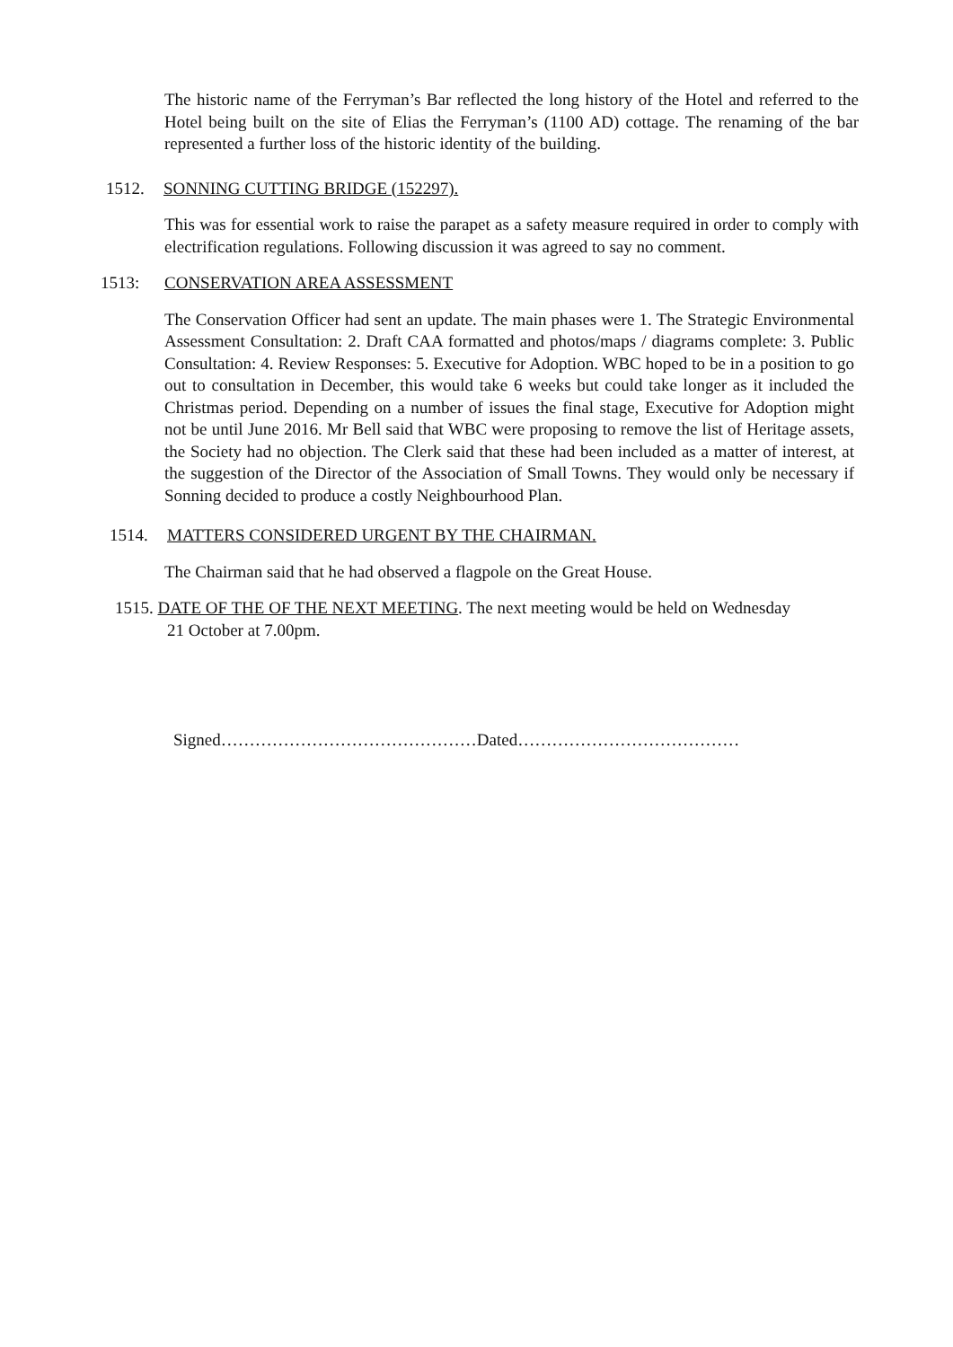The historic name of the Ferryman’s Bar reflected the long history of the Hotel and referred to the Hotel being built on the site of Elias the Ferryman’s (1100 AD) cottage. The renaming of the bar represented a further loss of the historic identity of the building.
1512. SONNING CUTTING BRIDGE (152297).
This was for essential work to raise the parapet as a safety measure required in order to comply with electrification regulations. Following discussion it was agreed to say no comment.
1513: CONSERVATION AREA ASSESSMENT
The Conservation Officer had sent an update. The main phases were 1. The Strategic Environmental Assessment Consultation: 2. Draft CAA formatted and photos/maps / diagrams complete: 3. Public Consultation: 4. Review Responses: 5. Executive for Adoption. WBC hoped to be in a position to go out to consultation in December, this would take 6 weeks but could take longer as it included the Christmas period. Depending on a number of issues the final stage, Executive for Adoption might not be until June 2016. Mr Bell said that WBC were proposing to remove the list of Heritage assets, the Society had no objection. The Clerk said that these had been included as a matter of interest, at the suggestion of the Director of the Association of Small Towns. They would only be necessary if Sonning decided to produce a costly Neighbourhood Plan.
1514. MATTERS CONSIDERED URGENT BY THE CHAIRMAN.
The Chairman said that he had observed a flagpole on the Great House.
1515. DATE OF THE OF THE NEXT MEETING. The next meeting would be held on Wednesday
21 October at 7.00pm.
Signed………………………………………Dated…………………………………